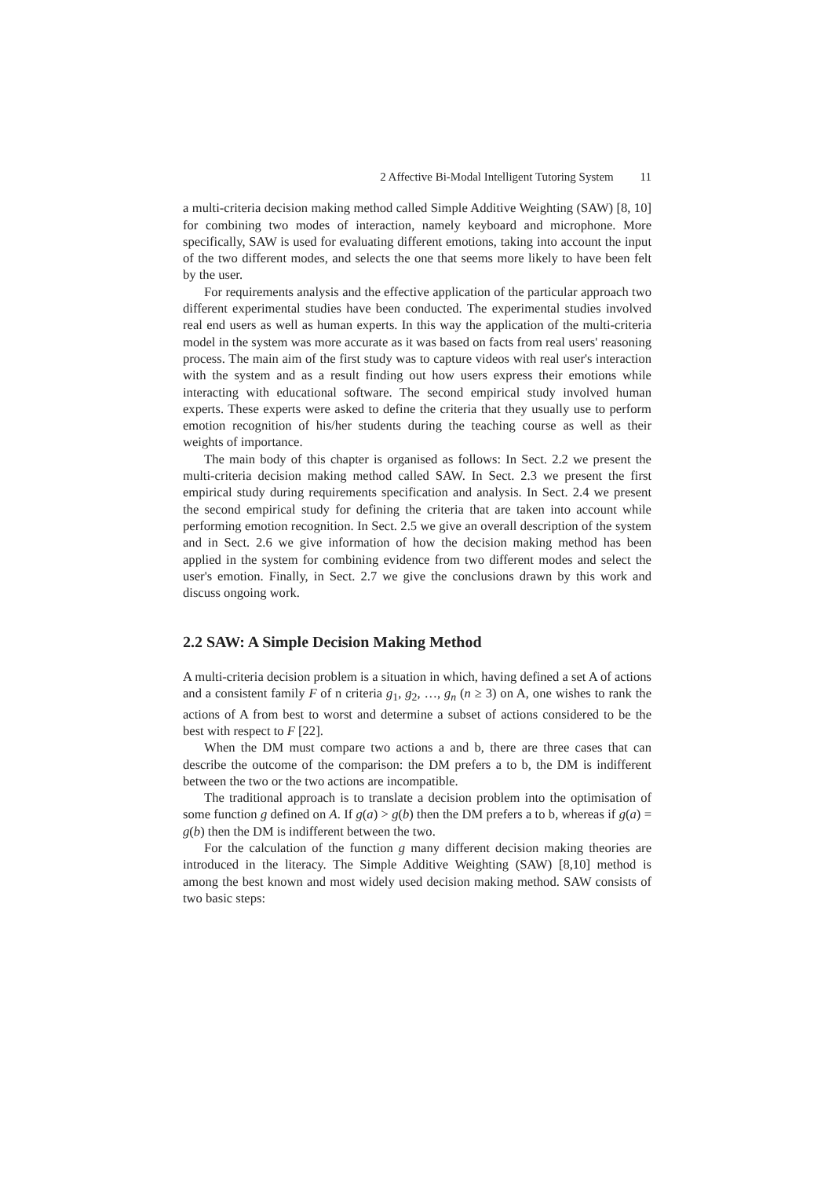2 Affective Bi-Modal Intelligent Tutoring System 11
a multi-criteria decision making method called Simple Additive Weighting (SAW) [8, 10] for combining two modes of interaction, namely keyboard and microphone. More specifically, SAW is used for evaluating different emotions, taking into account the input of the two different modes, and selects the one that seems more likely to have been felt by the user.
For requirements analysis and the effective application of the particular approach two different experimental studies have been conducted. The experimental studies involved real end users as well as human experts. In this way the application of the multi-criteria model in the system was more accurate as it was based on facts from real users' reasoning process. The main aim of the first study was to capture videos with real user's interaction with the system and as a result finding out how users express their emotions while interacting with educational software. The second empirical study involved human experts. These experts were asked to define the criteria that they usually use to perform emotion recognition of his/her students during the teaching course as well as their weights of importance.
The main body of this chapter is organised as follows: In Sect. 2.2 we present the multi-criteria decision making method called SAW. In Sect. 2.3 we present the first empirical study during requirements specification and analysis. In Sect. 2.4 we present the second empirical study for defining the criteria that are taken into account while performing emotion recognition. In Sect. 2.5 we give an overall description of the system and in Sect. 2.6 we give information of how the decision making method has been applied in the system for combining evidence from two different modes and select the user's emotion. Finally, in Sect. 2.7 we give the conclusions drawn by this work and discuss ongoing work.
2.2 SAW: A Simple Decision Making Method
A multi-criteria decision problem is a situation in which, having defined a set A of actions and a consistent family F of n criteria g<sub>1</sub>, g<sub>2</sub>, …, g<sub>n</sub> (n ≥ 3) on A, one wishes to rank the actions of A from best to worst and determine a subset of actions considered to be the best with respect to F [22].
When the DM must compare two actions a and b, there are three cases that can describe the outcome of the comparison: the DM prefers a to b, the DM is indifferent between the two or the two actions are incompatible.
The traditional approach is to translate a decision problem into the optimisation of some function g defined on A. If g(a) > g(b) then the DM prefers a to b, whereas if g(a) = g(b) then the DM is indifferent between the two.
For the calculation of the function g many different decision making theories are introduced in the literacy. The Simple Additive Weighting (SAW) [8,10] method is among the best known and most widely used decision making method. SAW consists of two basic steps: